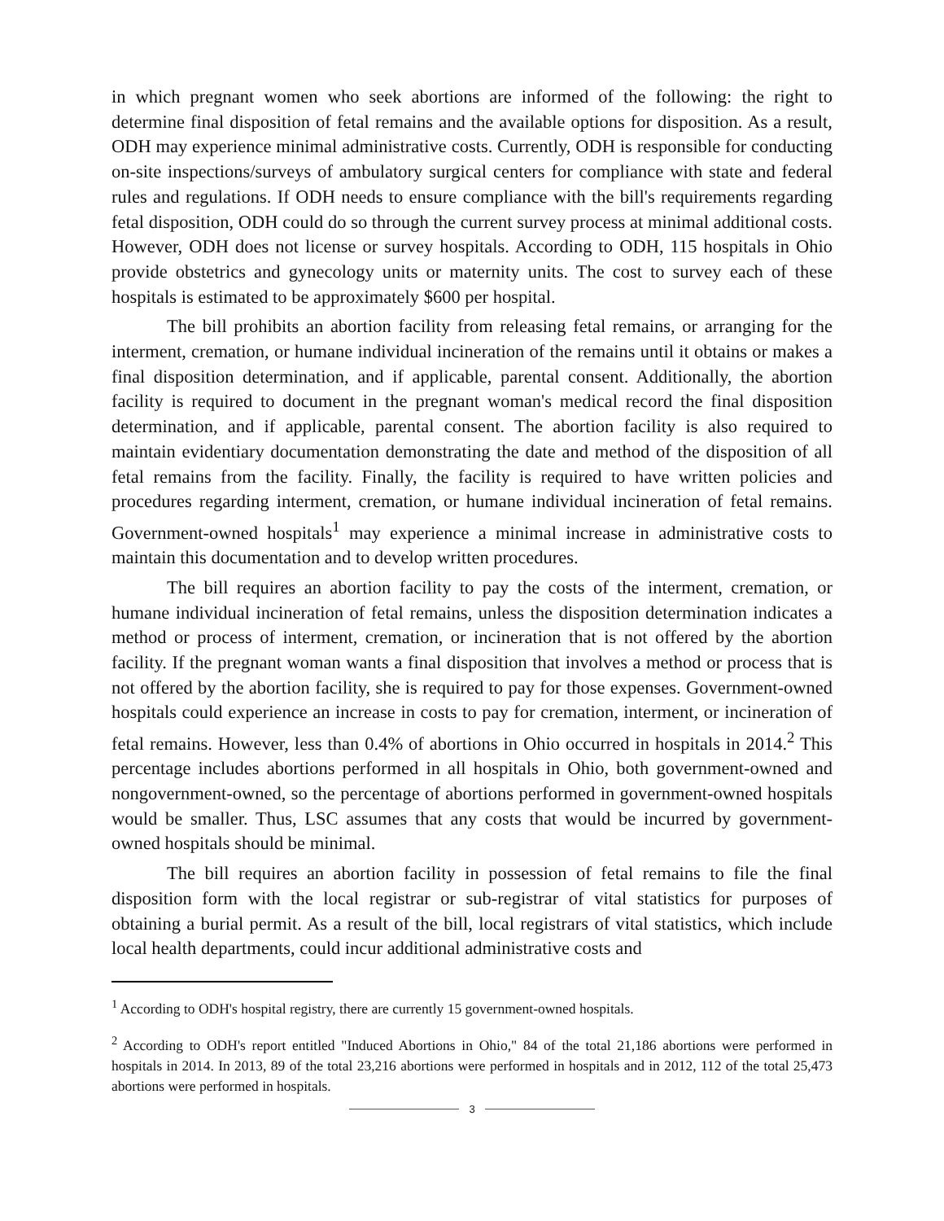in which pregnant women who seek abortions are informed of the following: the right to determine final disposition of fetal remains and the available options for disposition. As a result, ODH may experience minimal administrative costs. Currently, ODH is responsible for conducting on-site inspections/surveys of ambulatory surgical centers for compliance with state and federal rules and regulations. If ODH needs to ensure compliance with the bill's requirements regarding fetal disposition, ODH could do so through the current survey process at minimal additional costs. However, ODH does not license or survey hospitals. According to ODH, 115 hospitals in Ohio provide obstetrics and gynecology units or maternity units. The cost to survey each of these hospitals is estimated to be approximately $600 per hospital.
The bill prohibits an abortion facility from releasing fetal remains, or arranging for the interment, cremation, or humane individual incineration of the remains until it obtains or makes a final disposition determination, and if applicable, parental consent. Additionally, the abortion facility is required to document in the pregnant woman's medical record the final disposition determination, and if applicable, parental consent. The abortion facility is also required to maintain evidentiary documentation demonstrating the date and method of the disposition of all fetal remains from the facility. Finally, the facility is required to have written policies and procedures regarding interment, cremation, or humane individual incineration of fetal remains. Government-owned hospitals<sup>1</sup> may experience a minimal increase in administrative costs to maintain this documentation and to develop written procedures.
The bill requires an abortion facility to pay the costs of the interment, cremation, or humane individual incineration of fetal remains, unless the disposition determination indicates a method or process of interment, cremation, or incineration that is not offered by the abortion facility. If the pregnant woman wants a final disposition that involves a method or process that is not offered by the abortion facility, she is required to pay for those expenses. Government-owned hospitals could experience an increase in costs to pay for cremation, interment, or incineration of fetal remains. However, less than 0.4% of abortions in Ohio occurred in hospitals in 2014.<sup>2</sup> This percentage includes abortions performed in all hospitals in Ohio, both government-owned and nongovernment-owned, so the percentage of abortions performed in government-owned hospitals would be smaller. Thus, LSC assumes that any costs that would be incurred by government-owned hospitals should be minimal.
The bill requires an abortion facility in possession of fetal remains to file the final disposition form with the local registrar or sub-registrar of vital statistics for purposes of obtaining a burial permit. As a result of the bill, local registrars of vital statistics, which include local health departments, could incur additional administrative costs and
<sup>1</sup> According to ODH's hospital registry, there are currently 15 government-owned hospitals.
<sup>2</sup> According to ODH's report entitled "Induced Abortions in Ohio," 84 of the total 21,186 abortions were performed in hospitals in 2014. In 2013, 89 of the total 23,216 abortions were performed in hospitals and in 2012, 112 of the total 25,473 abortions were performed in hospitals.
3